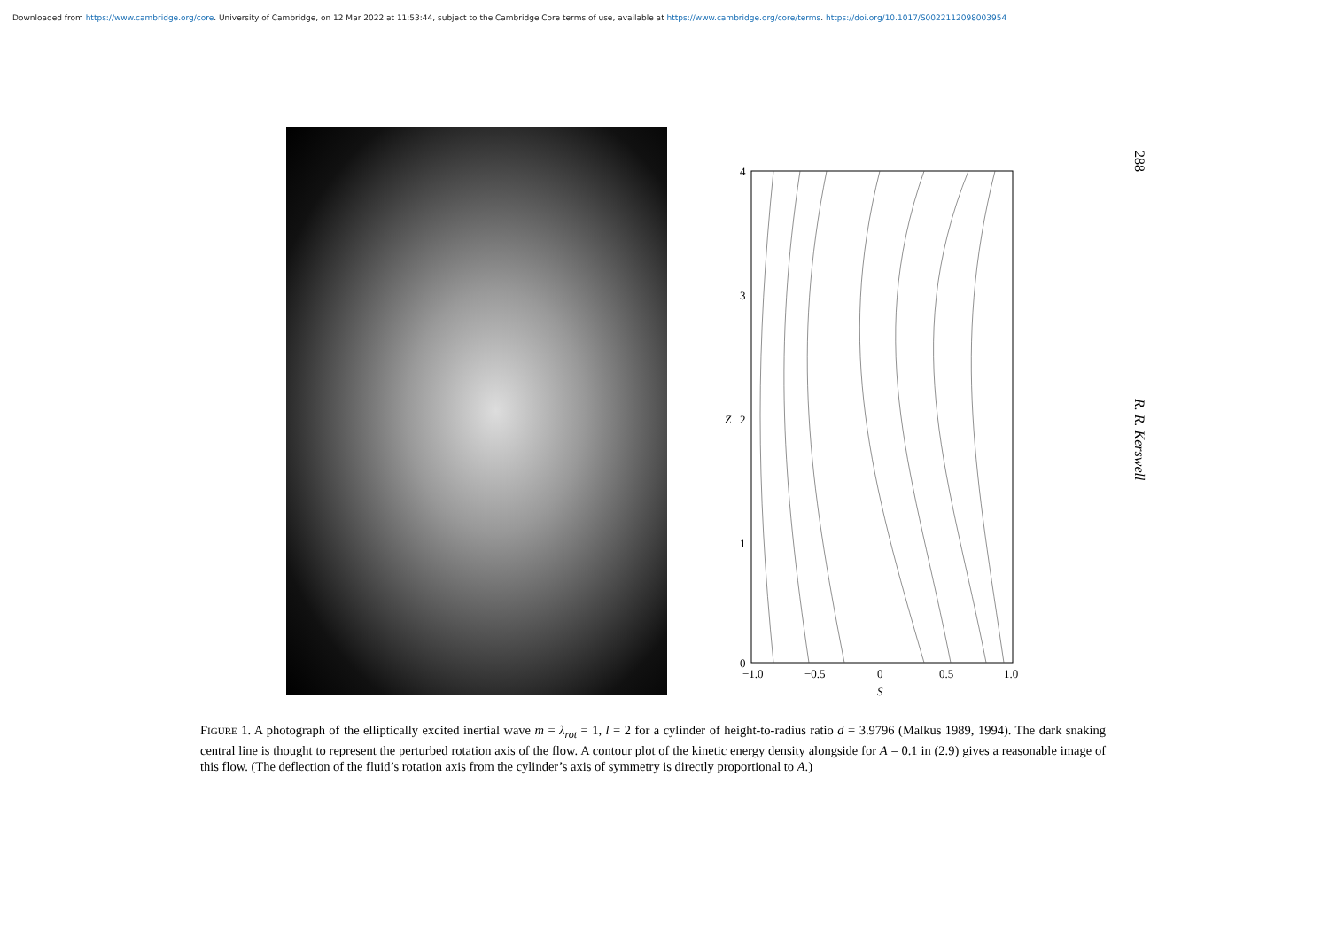Downloaded from https://www.cambridge.org/core. University of Cambridge, on 12 Mar 2022 at 11:53:44, subject to the Cambridge Core terms of use, available at https://www.cambridge.org/core/terms. https://doi.org/10.1017/S0022112098003954
288
R. R. Kerswell
4
3
2
Z
1
0
−1.0
−0.5
0
0.5
1.0
S
FIGURE 1. A photograph of the elliptically excited inertial wave m = λ<sub>rot</sub> = 1, l = 2 for a cylinder of height-to-radius ratio d = 3.9796 (Malkus 1989, 1994). The dark snaking central line is thought to represent the perturbed rotation axis of the flow. A contour plot of the kinetic energy density alongside for A = 0.1 in (2.9) gives a reasonable image of this flow. (The deflection of the fluid’s rotation axis from the cylinder’s axis of symmetry is directly proportional to A.)